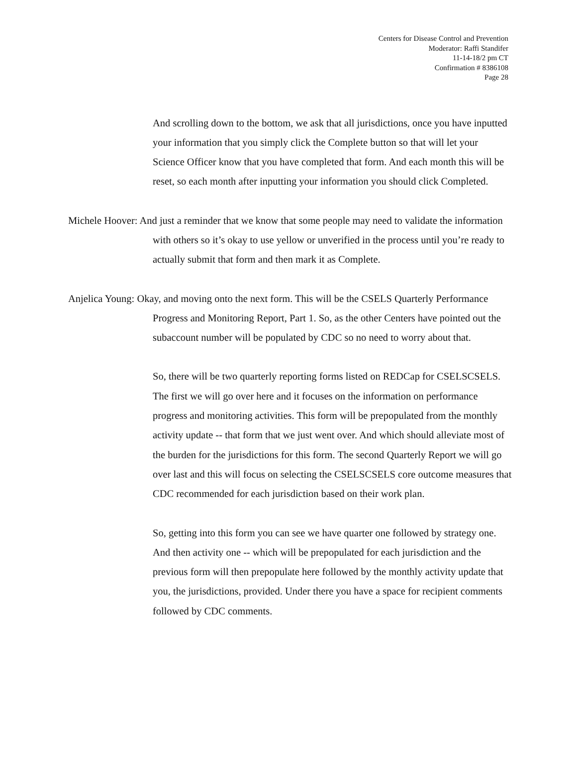Centers for Disease Control and Prevention
Moderator: Raffi Standifer
11-14-18/2 pm CT
Confirmation # 8386108
Page 28
And scrolling down to the bottom, we ask that all jurisdictions, once you have inputted your information that you simply click the Complete button so that will let your Science Officer know that you have completed that form. And each month this will be reset, so each month after inputting your information you should click Completed.
Michele Hoover: And just a reminder that we know that some people may need to validate the information with others so it’s okay to use yellow or unverified in the process until you’re ready to actually submit that form and then mark it as Complete.
Anjelica Young: Okay, and moving onto the next form. This will be the CSELS Quarterly Performance Progress and Monitoring Report, Part 1. So, as the other Centers have pointed out the subaccount number will be populated by CDC so no need to worry about that.
So, there will be two quarterly reporting forms listed on REDCap for CSELSCSELS. The first we will go over here and it focuses on the information on performance progress and monitoring activities. This form will be prepopulated from the monthly activity update -- that form that we just went over. And which should alleviate most of the burden for the jurisdictions for this form. The second Quarterly Report we will go over last and this will focus on selecting the CSELSCSELS core outcome measures that CDC recommended for each jurisdiction based on their work plan.
So, getting into this form you can see we have quarter one followed by strategy one. And then activity one -- which will be prepopulated for each jurisdiction and the previous form will then prepopulate here followed by the monthly activity update that you, the jurisdictions, provided. Under there you have a space for recipient comments followed by CDC comments.